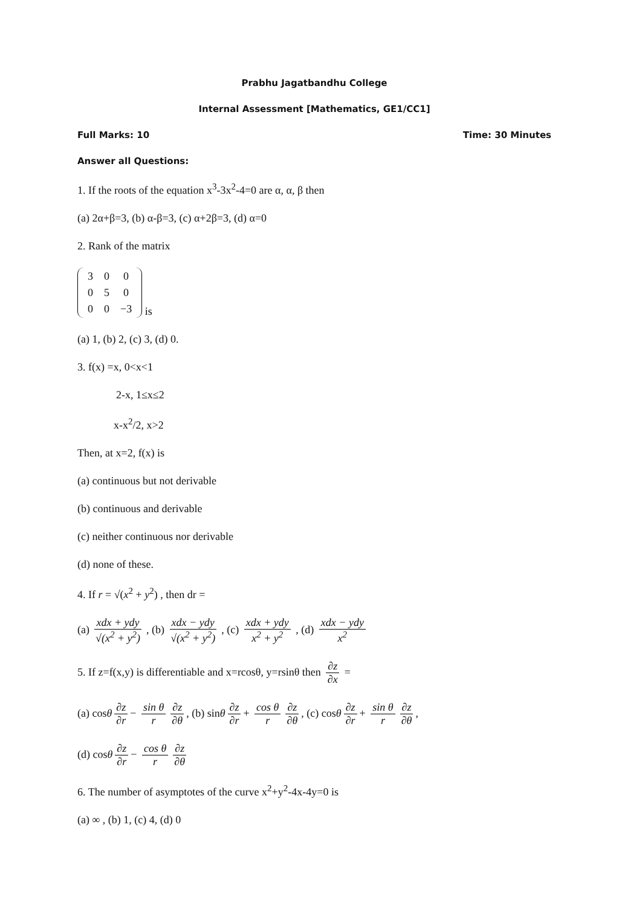Prabhu Jagatbandhu College
Internal Assessment [Mathematics, GE1/CC1]
Full Marks: 10 Time: 30 Minutes
Answer all Questions:
1. If the roots of the equation x<sup>3</sup>-3x<sup>2</sup>-4=0 are α, α, β then
(a) 2α+β=3, (b) α-β=3, (c) α+2β=3, (d) α=0
2. Rank of the matrix
| 3 | 0 | 0 |
| 0 | 5 | 0 |
| 0 | 0 | −3 |
is
(a) 1, (b) 2, (c) 3, (d) 0.
3. f(x) =x, 0<x<1
2-x, 1≤x≤2
x-x<sup>2</sup>/2, x>2
Then, at x=2, f(x) is
(a) continuous but not derivable
(b) continuous and derivable
(c) neither continuous nor derivable
(d) none of these.
4. If r = √(x<sup>2</sup> + y<sup>2</sup>) , then dr =
(a) xdx + ydy √(x<sup>2</sup> + y<sup>2</sup>) , (b) xdx − ydy √(x<sup>2</sup> + y<sup>2</sup>) , (c) xdx + ydy x<sup>2</sup> + y<sup>2</sup> , (d) xdx − ydy x<sup>2</sup>
5. If z=f(x,y) is differentiable and x=rcosθ, y=rsinθ then ∂z ∂x =
(a) cosθ ∂z ∂r − sin θ r ∂z ∂θ, (b) sinθ ∂z ∂r + cos θ r ∂z ∂θ, (c) cosθ ∂z ∂r + sin θ r ∂z ∂θ,
(d) cosθ ∂z ∂r − cos θ r ∂z ∂θ
6. The number of asymptotes of the curve x<sup>2</sup>+y<sup>2</sup>-4x-4y=0 is
(a) ∞ , (b) 1, (c) 4, (d) 0